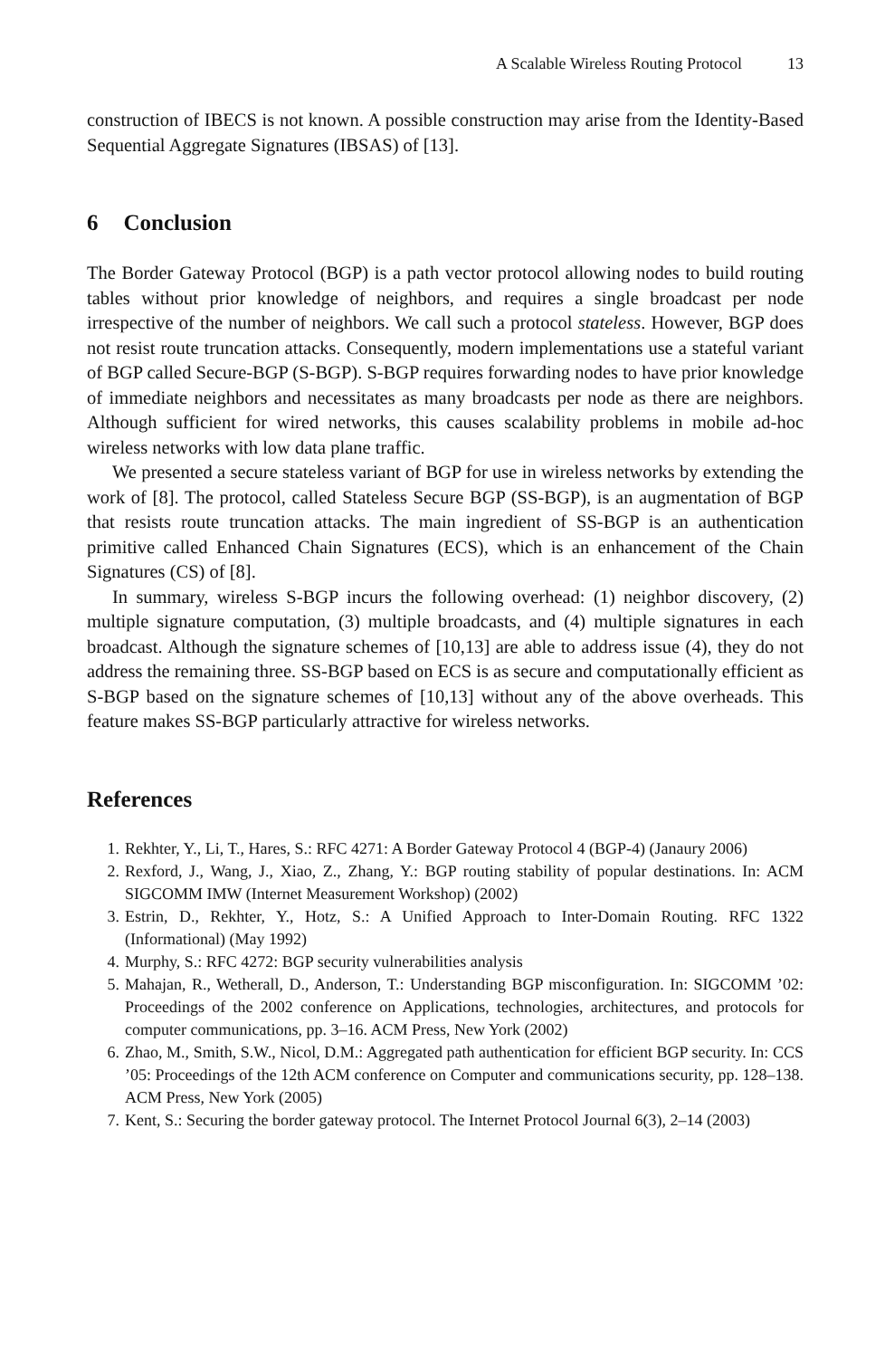A Scalable Wireless Routing Protocol 13
construction of IBECS is not known. A possible construction may arise from the Identity-Based Sequential Aggregate Signatures (IBSAS) of [13].
6 Conclusion
The Border Gateway Protocol (BGP) is a path vector protocol allowing nodes to build routing tables without prior knowledge of neighbors, and requires a single broadcast per node irrespective of the number of neighbors. We call such a protocol stateless. However, BGP does not resist route truncation attacks. Consequently, modern implementations use a stateful variant of BGP called Secure-BGP (S-BGP). S-BGP requires forwarding nodes to have prior knowledge of immediate neighbors and necessitates as many broadcasts per node as there are neighbors. Although sufficient for wired networks, this causes scalability problems in mobile ad-hoc wireless networks with low data plane traffic.
We presented a secure stateless variant of BGP for use in wireless networks by extending the work of [8]. The protocol, called Stateless Secure BGP (SS-BGP), is an augmentation of BGP that resists route truncation attacks. The main ingredient of SS-BGP is an authentication primitive called Enhanced Chain Signatures (ECS), which is an enhancement of the Chain Signatures (CS) of [8].
In summary, wireless S-BGP incurs the following overhead: (1) neighbor discovery, (2) multiple signature computation, (3) multiple broadcasts, and (4) multiple signatures in each broadcast. Although the signature schemes of [10,13] are able to address issue (4), they do not address the remaining three. SS-BGP based on ECS is as secure and computationally efficient as S-BGP based on the signature schemes of [10,13] without any of the above overheads. This feature makes SS-BGP particularly attractive for wireless networks.
References
1. Rekhter, Y., Li, T., Hares, S.: RFC 4271: A Border Gateway Protocol 4 (BGP-4) (Janaury 2006)
2. Rexford, J., Wang, J., Xiao, Z., Zhang, Y.: BGP routing stability of popular destinations. In: ACM SIGCOMM IMW (Internet Measurement Workshop) (2002)
3. Estrin, D., Rekhter, Y., Hotz, S.: A Unified Approach to Inter-Domain Routing. RFC 1322 (Informational) (May 1992)
4. Murphy, S.: RFC 4272: BGP security vulnerabilities analysis
5. Mahajan, R., Wetherall, D., Anderson, T.: Understanding BGP misconfiguration. In: SIGCOMM ’02: Proceedings of the 2002 conference on Applications, technologies, architectures, and protocols for computer communications, pp. 3–16. ACM Press, New York (2002)
6. Zhao, M., Smith, S.W., Nicol, D.M.: Aggregated path authentication for efficient BGP security. In: CCS ’05: Proceedings of the 12th ACM conference on Computer and communications security, pp. 128–138. ACM Press, New York (2005)
7. Kent, S.: Securing the border gateway protocol. The Internet Protocol Journal 6(3), 2–14 (2003)